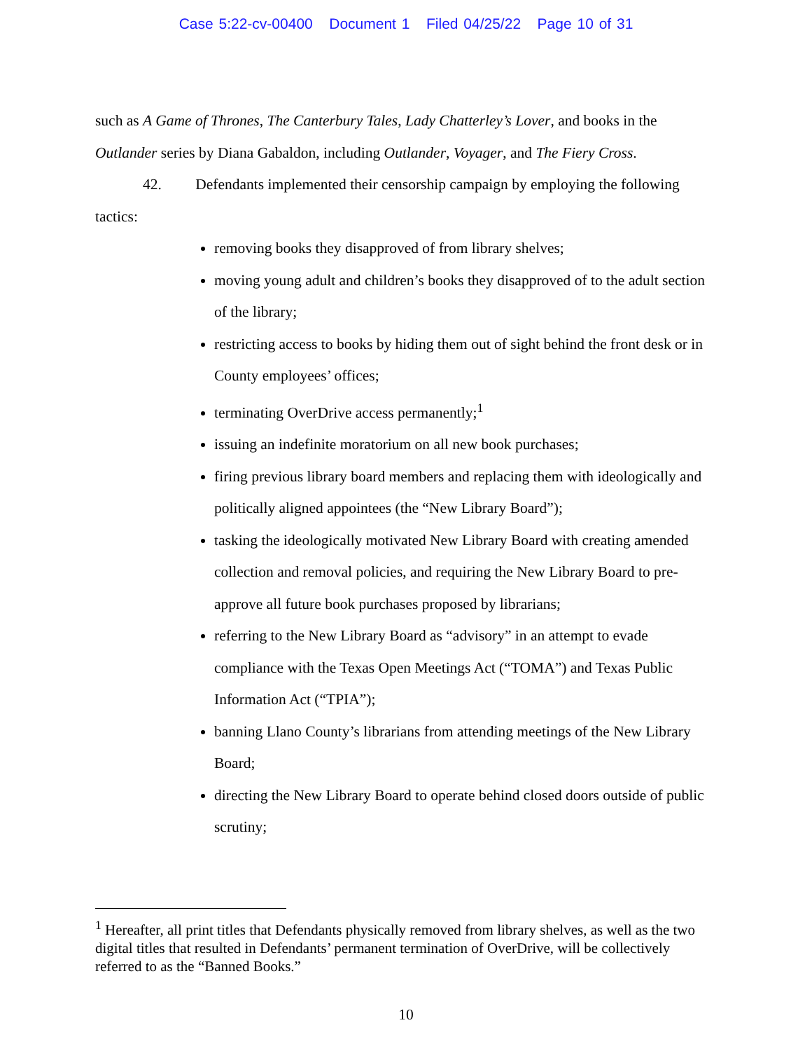Case 5:22-cv-00400 Document 1 Filed 04/25/22 Page 10 of 31
such as A Game of Thrones, The Canterbury Tales, Lady Chatterley’s Lover, and books in the Outlander series by Diana Gabaldon, including Outlander, Voyager, and The Fiery Cross.
42. Defendants implemented their censorship campaign by employing the following tactics:
removing books they disapproved of from library shelves;
moving young adult and children’s books they disapproved of to the adult section of the library;
restricting access to books by hiding them out of sight behind the front desk or in County employees’ offices;
terminating OverDrive access permanently;<sup>1</sup>
issuing an indefinite moratorium on all new book purchases;
firing previous library board members and replacing them with ideologically and politically aligned appointees (the “New Library Board”);
tasking the ideologically motivated New Library Board with creating amended collection and removal policies, and requiring the New Library Board to pre-approve all future book purchases proposed by librarians;
referring to the New Library Board as “advisory” in an attempt to evade compliance with the Texas Open Meetings Act (“TOMA”) and Texas Public Information Act (“TPIA”);
banning Llano County’s librarians from attending meetings of the New Library Board;
directing the New Library Board to operate behind closed doors outside of public scrutiny;
<sup>1</sup> Hereafter, all print titles that Defendants physically removed from library shelves, as well as the two digital titles that resulted in Defendants’ permanent termination of OverDrive, will be collectively referred to as the “Banned Books.”
10